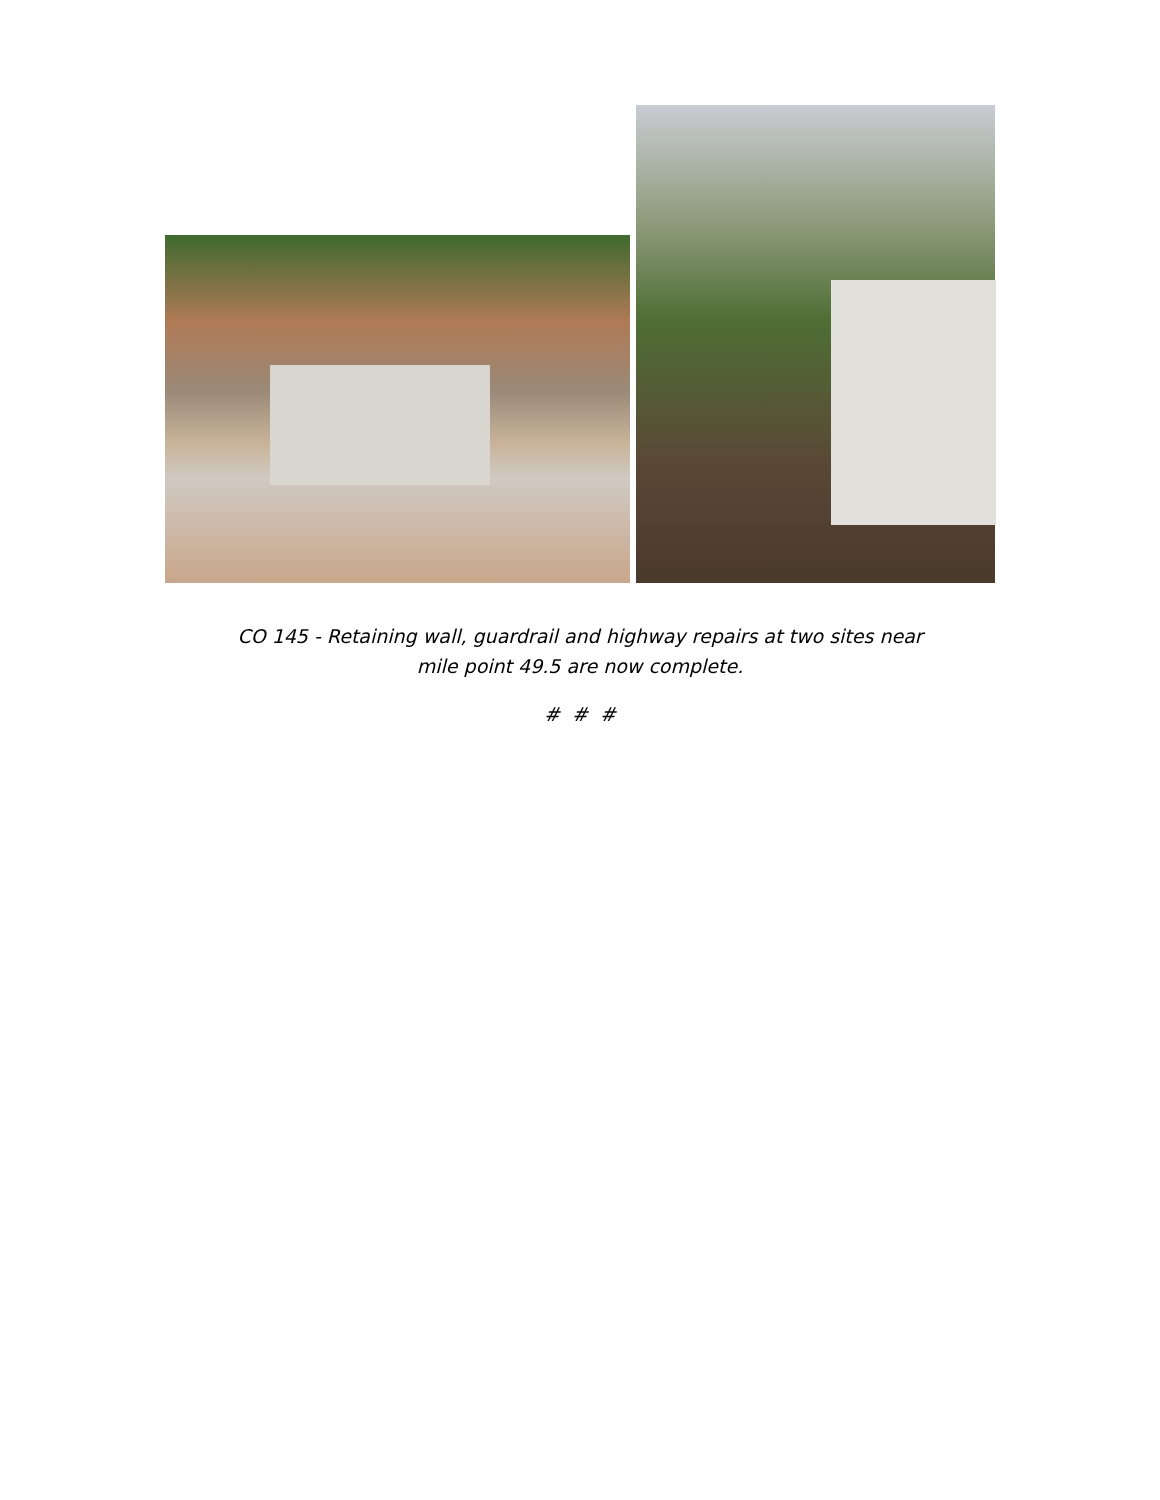CO 145 - Retaining wall, guardrail and highway repairs at two sites near
mile point 49.5 are now complete.
# # #